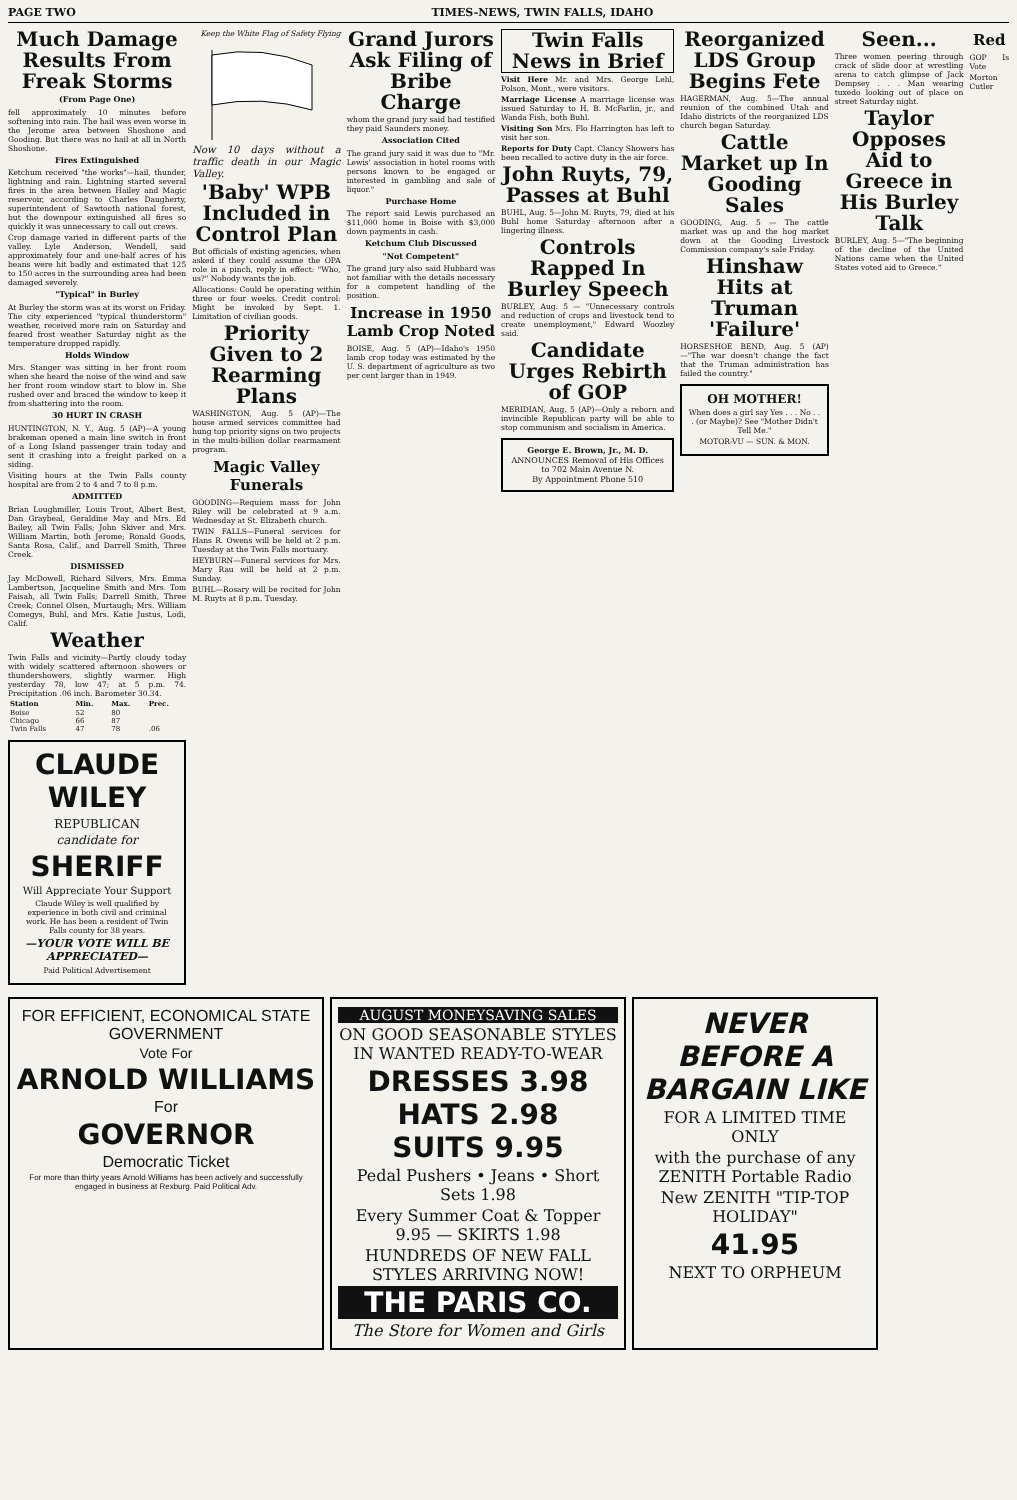PAGE TWO TIMES-NEWS, TWIN FALLS, IDAHO
Much Damage Results From Freak Storms
(From Page One)
fell approximately 10 minutes before softening into rain. The hail was even worse in the Jerome area between Shoshone and Gooding. But there was no hail at all in North Shoshone.
Fires Extinguished
Ketchum received "the works"—hail, thunder, lightning and rain. Lightning started several fires in the area between Hailey and Magic reservoir, according to Charles Daugherty, superintendent of Sawtooth national forest, but the downpour extinguished all fires so quickly it was unnecessary to call out crews.
Crop damage varied in different parts of the valley. Lyle Anderson, Wendell, said approximately four and one-half acres of his beans were hit badly and estimated that 125 to 150 acres in the surrounding area had been damaged severely.
"Typical" in Burley
At Burley the storm was at its worst on Friday. The city experienced "typical thunderstorm" weather, received more rain on Saturday and feared frost weather Saturday night as the temperature dropped rapidly.
Holds Window
Mrs. Stanger was sitting in her front room when she heard the noise of the wind and saw her front room window start to blow in. She rushed over and braced the window to keep it from shattering into the room.
30 HURT IN CRASH
HUNTINGTON, N. Y., Aug. 5 (AP)—A young brakeman opened a main line switch in front of a Long Island passenger train today and sent it crashing into a freight parked on a siding.
Visiting hours at the Twin Falls county hospital are from 2 to 4 and 7 to 8 p.m.
ADMITTED
Brian Loughmiller, Louis Trout, Albert Best, Dan Graybeal, Geraldine May and Mrs. Ed Bailey, all Twin Falls; John Skiver and Mrs. William Martin, both Jerome; Ronald Goods, Santa Rosa, Calif., and Darrell Smith, Three Creek.
DISMISSED
Jay McDowell, Richard Silvers, Mrs. Emma Lambertson, Jacqueline Smith and Mrs. Tom Faisah, all Twin Falls; Darrell Smith, Three Creek; Connel Olsen, Murtaugh; Mrs. William Comegys, Buhl, and Mrs. Katie Justus, Lodi, Calif.
Weather
Twin Falls and vicinity—Partly cloudy today with widely scattered afternoon showers or thundershowers, slightly warmer. High yesterday 78, low 47; at 5 p.m. 74. Precipitation .06 inch. Barometer 30.34.
| Station | Min. | Max. | Prec. |
| --- | --- | --- | --- |
| Boise | 52 | 80 | |
| Chicago | 66 | 87 | |
| Twin Falls | 47 | 78 | .06 |
CLAUDE WILEY
REPUBLICAN
candidate for
SHERIFF
Will Appreciate Your Support
Claude Wiley is well qualified by experience in both civil and criminal work. He has been a resident of Twin Falls county for 38 years.
—YOUR VOTE WILL BE APPRECIATED—
Paid Political Advertisement
Keep the White Flag of Safety Flying
Now 10 days without a traffic death in our Magic Valley.
'Baby' WPB Included in Control Plan
But officials of existing agencies, when asked if they could assume the OPA role in a pinch, reply in effect: "Who, us?" Nobody wants the job.
Allocations: Could be operating within three or four weeks. Credit control: Might be invoked by Sept. 1. Limitation of civilian goods.
Priority Given to 2 Rearming Plans
WASHINGTON, Aug. 5 (AP)—The house armed services committee had hung top priority signs on two projects in the multi-billion dollar rearmament program.
Magic Valley Funerals
GOODING—Requiem mass for John Riley will be celebrated at 9 a.m. Wednesday at St. Elizabeth church.
TWIN FALLS—Funeral services for Hans R. Owens will be held at 2 p.m. Tuesday at the Twin Falls mortuary.
HEYBURN—Funeral services for Mrs. Mary Rau will be held at 2 p.m. Sunday.
BUHL—Rosary will be recited for John M. Ruyts at 8 p.m. Tuesday.
Grand Jurors Ask Filing of Bribe Charge
whom the grand jury said had testified they paid Saunders money.
Association Cited
The grand jury said it was due to "Mr. Lewis' association in hotel rooms with persons known to be engaged or interested in gambling and sale of liquor."
Purchase Home
The report said Lewis purchased an $11,000 home in Boise with $3,000 down payments in cash.
Ketchum Club Discussed
"Not Competent"
The grand jury also said Hubbard was not familiar with the details necessary for a competent handling of the position.
Increase in 1950 Lamb Crop Noted
BOISE, Aug. 5 (AP)—Idaho's 1950 lamb crop today was estimated by the U. S. department of agriculture as two per cent larger than in 1949.
Twin Falls News in Brief
Visit Here Mr. and Mrs. George Lehl, Polson, Mont., were visitors.
Marriage License A marriage license was issued Saturday to H. B. McFarlin, jr., and Wanda Fish, both Buhl.
Visiting Son Mrs. Flo Harrington has left to visit her son.
Reports for Duty Capt. Clancy Showers has been recalled to active duty in the air force.
John Ruyts, 79, Passes at Buhl
BUHL, Aug. 5—John M. Ruyts, 79, died at his Buhl home Saturday afternoon after a lingering illness.
Controls Rapped In Burley Speech
BURLEY, Aug. 5 — "Unnecessary controls and reduction of crops and livestock tend to create unemployment," Edward Woozley said.
Candidate Urges Rebirth of GOP
MERIDIAN, Aug. 5 (AP)—Only a reborn and invincible Republican party will be able to stop communism and socialism in America.
George E. Brown, Jr., M. D.
ANNOUNCES Removal of His Offices to 702 Main Avenue N.
By Appointment Phone 510
Reorganized LDS Group Begins Fete
HAGERMAN, Aug. 5—The annual reunion of the combined Utah and Idaho districts of the reorganized LDS church began Saturday.
Cattle Market up In Gooding Sales
GOODING, Aug. 5 — The cattle market was up and the hog market down at the Gooding Livestock Commission company's sale Friday.
Hinshaw Hits at Truman 'Failure'
HORSESHOE BEND, Aug. 5 (AP)—"The war doesn't change the fact that the Truman administration has failed the country."
OH MOTHER!
When does a girl say Yes . . . No . . . (or Maybe)? See "Mother Didn't Tell Me."
MOTOR-VU — SUN. & MON.
Seen...
Three women peering through crack of slide door at wrestling arena to catch glimpse of Jack Dempsey . . . Man wearing tuxedo looking out of place on street Saturday night.
Taylor Opposes Aid to Greece in His Burley Talk
BURLEY, Aug. 5—"The beginning of the decline of the United Nations came when the United States voted aid to Greece."
Red
GOP Is Vote
Morton Cutler
FOR EFFICIENT, ECONOMICAL STATE GOVERNMENT
Vote For
ARNOLD WILLIAMS
For
GOVERNOR
Democratic Ticket
For more than thirty years Arnold Williams has been actively and successfully engaged in business at Rexburg. Paid Political Adv.
AUGUST MONEYSAVING SALES
ON GOOD SEASONABLE STYLES IN WANTED READY-TO-WEAR
DRESSES 3.98
HATS 2.98
SUITS 9.95
Pedal Pushers • Jeans • Short Sets 1.98
Every Summer Coat & Topper 9.95 — SKIRTS 1.98
HUNDREDS OF NEW FALL STYLES ARRIVING NOW!
THE PARIS CO.
The Store for Women and Girls
NEVER BEFORE A BARGAIN LIKE
FOR A LIMITED TIME ONLY
with the purchase of any ZENITH Portable Radio
New ZENITH "TIP-TOP HOLIDAY"
41.95
NEXT TO ORPHEUM